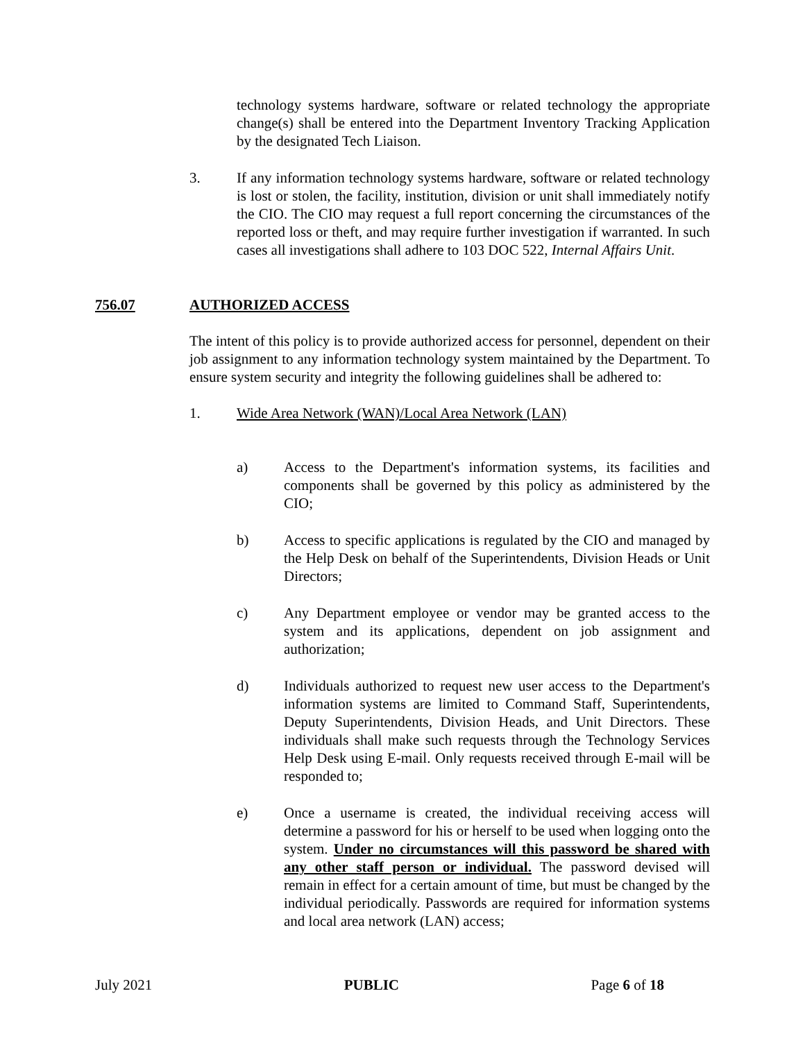technology systems hardware, software or related technology the appropriate change(s) shall be entered into the Department Inventory Tracking Application by the designated Tech Liaison.
3. If any information technology systems hardware, software or related technology is lost or stolen, the facility, institution, division or unit shall immediately notify the CIO. The CIO may request a full report concerning the circumstances of the reported loss or theft, and may require further investigation if warranted. In such cases all investigations shall adhere to 103 DOC 522, Internal Affairs Unit.
756.07 AUTHORIZED ACCESS
The intent of this policy is to provide authorized access for personnel, dependent on their job assignment to any information technology system maintained by the Department. To ensure system security and integrity the following guidelines shall be adhered to:
1. Wide Area Network (WAN)/Local Area Network (LAN)
a) Access to the Department's information systems, its facilities and components shall be governed by this policy as administered by the CIO;
b) Access to specific applications is regulated by the CIO and managed by the Help Desk on behalf of the Superintendents, Division Heads or Unit Directors;
c) Any Department employee or vendor may be granted access to the system and its applications, dependent on job assignment and authorization;
d) Individuals authorized to request new user access to the Department's information systems are limited to Command Staff, Superintendents, Deputy Superintendents, Division Heads, and Unit Directors. These individuals shall make such requests through the Technology Services Help Desk using E-mail. Only requests received through E-mail will be responded to;
e) Once a username is created, the individual receiving access will determine a password for his or herself to be used when logging onto the system. Under no circumstances will this password be shared with any other staff person or individual. The password devised will remain in effect for a certain amount of time, but must be changed by the individual periodically. Passwords are required for information systems and local area network (LAN) access;
July 2021 PUBLIC Page 6 of 18